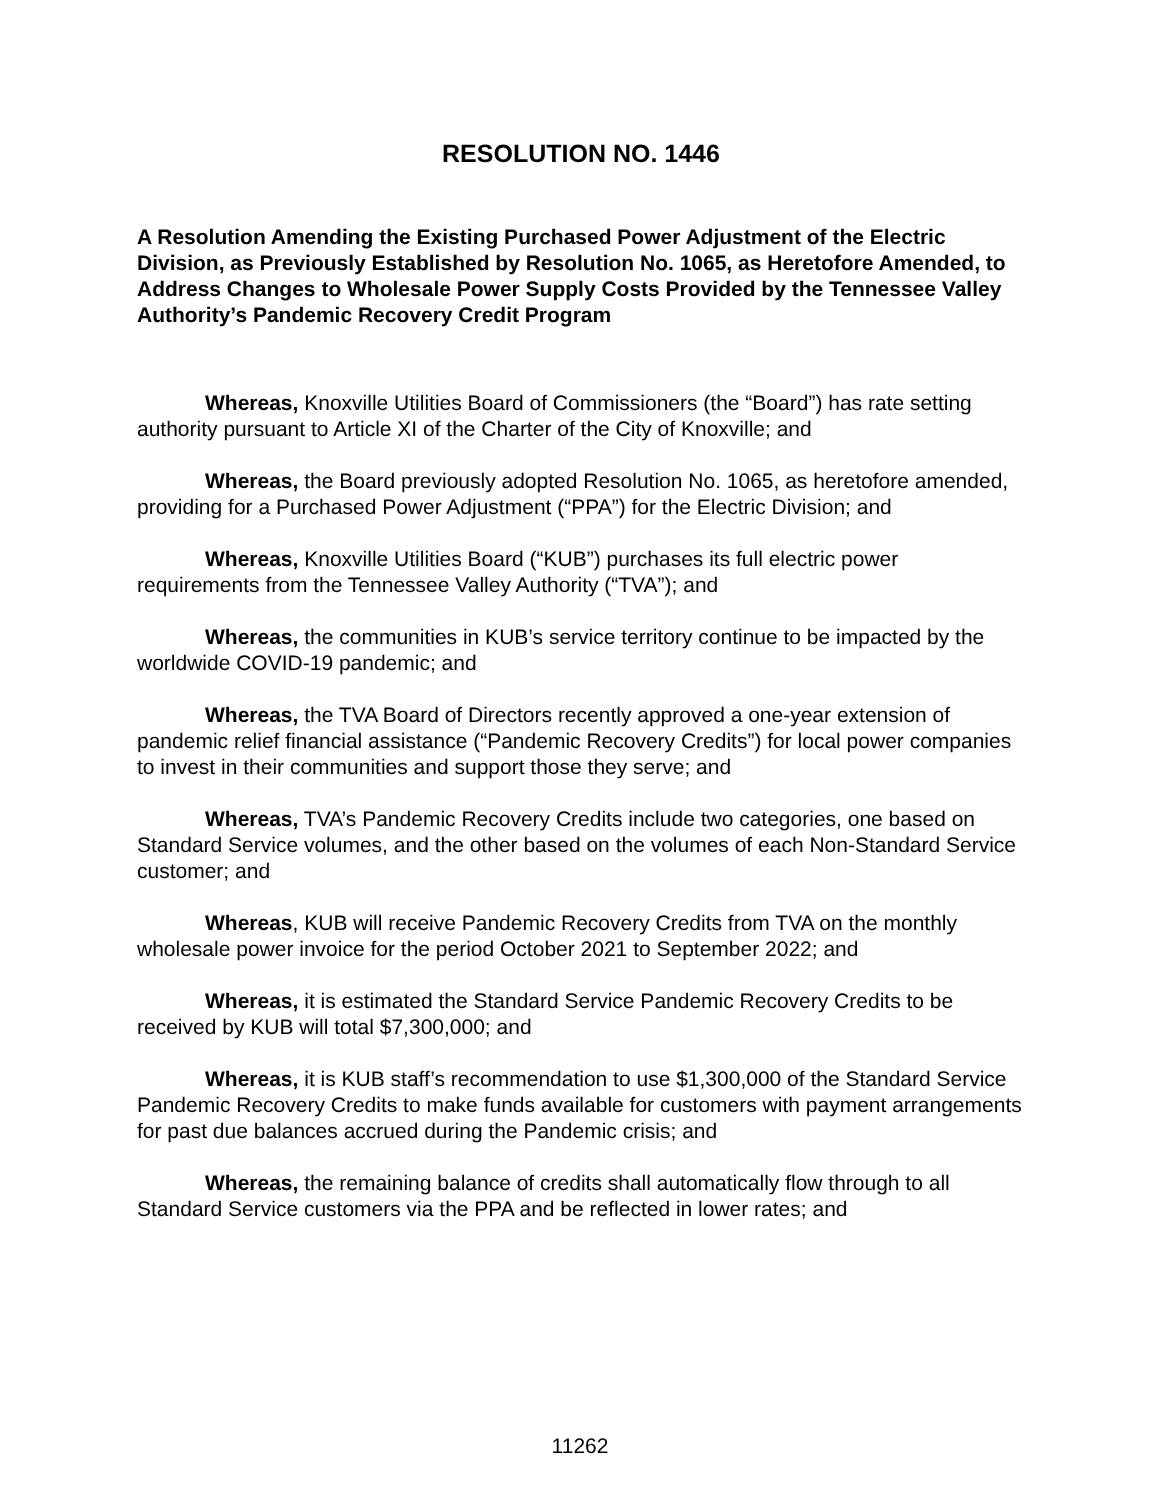RESOLUTION NO. 1446
A Resolution Amending the Existing Purchased Power Adjustment of the Electric Division, as Previously Established by Resolution No. 1065, as Heretofore Amended, to Address Changes to Wholesale Power Supply Costs Provided by the Tennessee Valley Authority’s Pandemic Recovery Credit Program
Whereas, Knoxville Utilities Board of Commissioners (the “Board”) has rate setting authority pursuant to Article XI of the Charter of the City of Knoxville; and
Whereas, the Board previously adopted Resolution No. 1065, as heretofore amended, providing for a Purchased Power Adjustment (“PPA”) for the Electric Division; and
Whereas, Knoxville Utilities Board (“KUB”) purchases its full electric power requirements from the Tennessee Valley Authority (“TVA”); and
Whereas, the communities in KUB’s service territory continue to be impacted by the worldwide COVID-19 pandemic; and
Whereas, the TVA Board of Directors recently approved a one-year extension of pandemic relief financial assistance (“Pandemic Recovery Credits”) for local power companies to invest in their communities and support those they serve; and
Whereas, TVA’s Pandemic Recovery Credits include two categories, one based on Standard Service volumes, and the other based on the volumes of each Non-Standard Service customer; and
Whereas, KUB will receive Pandemic Recovery Credits from TVA on the monthly wholesale power invoice for the period October 2021 to September 2022; and
Whereas, it is estimated the Standard Service Pandemic Recovery Credits to be received by KUB will total $7,300,000; and
Whereas, it is KUB staff’s recommendation to use $1,300,000 of the Standard Service Pandemic Recovery Credits to make funds available for customers with payment arrangements for past due balances accrued during the Pandemic crisis; and
Whereas, the remaining balance of credits shall automatically flow through to all Standard Service customers via the PPA and be reflected in lower rates; and
11262